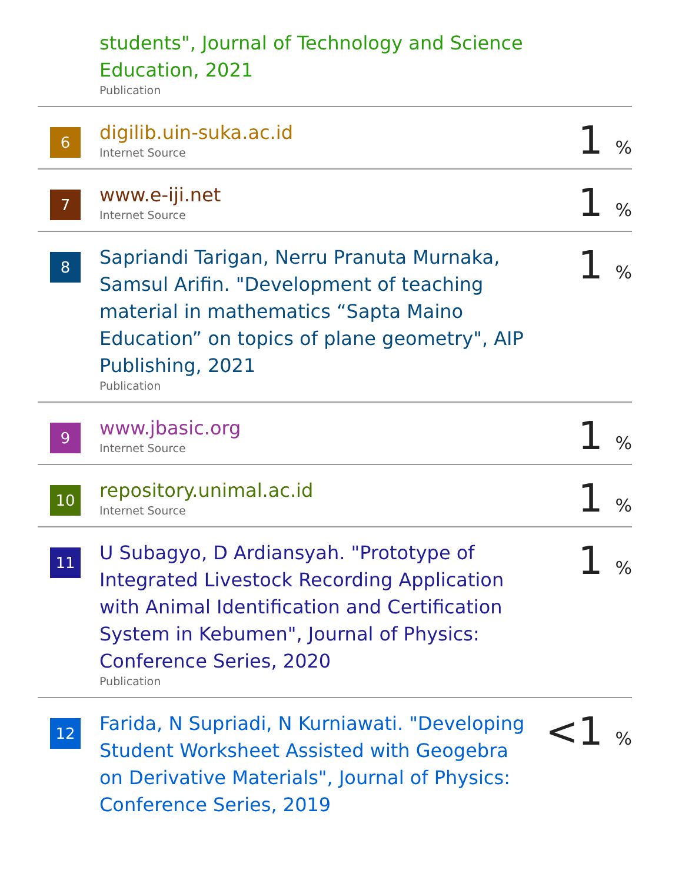| | students", Journal of Technology and Science Education, 2021 Publication | |
| 6 | digilib.uin-suka.ac.id Internet Source | 1 % |
| 7 | www.e-iji.net Internet Source | 1 % |
| 8 | Sapriandi Tarigan, Nerru Pranuta Murnaka, Samsul Arifin. "Development of teaching material in mathematics “Sapta Maino Education” on topics of plane geometry", AIP Publishing, 2021 Publication | 1 % |
| 9 | www.jbasic.org Internet Source | 1 % |
| 10 | repository.unimal.ac.id Internet Source | 1 % |
| 11 | U Subagyo, D Ardiansyah. "Prototype of Integrated Livestock Recording Application with Animal Identification and Certification System in Kebumen", Journal of Physics: Conference Series, 2020 Publication | 1 % |
| 12 | Farida, N Supriadi, N Kurniawati. "Developing Student Worksheet Assisted with Geogebra on Derivative Materials", Journal of Physics: Conference Series, 2019 | <1 % |